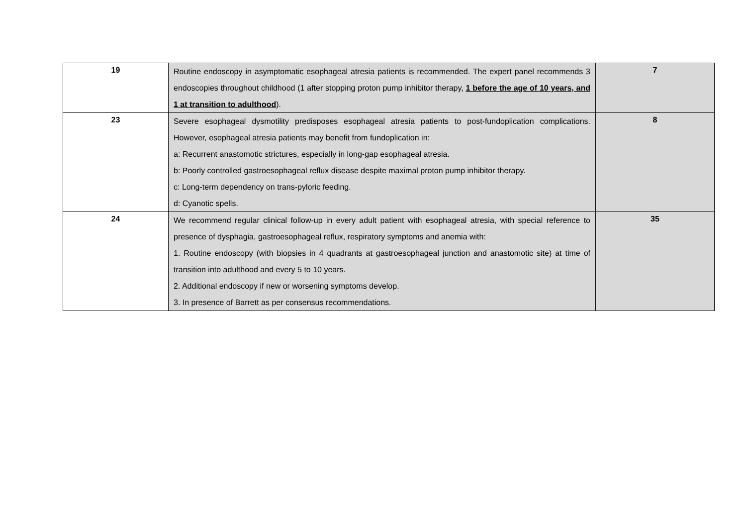| 19 | Routine endoscopy in asymptomatic esophageal atresia patients is recommended. The expert panel recommends 3 endoscopies throughout childhood (1 after stopping proton pump inhibitor therapy, 1 before the age of 10 years, and 1 at transition to adulthood ). | 7 |
| 23 | Severe esophageal dysmotility predisposes esophageal atresia patients to post-fundoplication complications. However, esophageal atresia patients may benefit from fundoplication in: a: Recurrent anastomotic strictures, especially in long-gap esophageal atresia. b: Poorly controlled gastroesophageal reflux disease despite maximal proton pump inhibitor therapy. c: Long-term dependency on trans-pyloric feeding. d: Cyanotic spells. | 8 |
| 24 | We recommend regular clinical follow-up in every adult patient with esophageal atresia, with special reference to presence of dysphagia, gastroesophageal reflux, respiratory symptoms and anemia with: 1. Routine endoscopy (with biopsies in 4 quadrants at gastroesophageal junction and anastomotic site) at time of transition into adulthood and every 5 to 10 years. 2. Additional endoscopy if new or worsening symptoms develop. 3. In presence of Barrett as per consensus recommendations. | 35 |